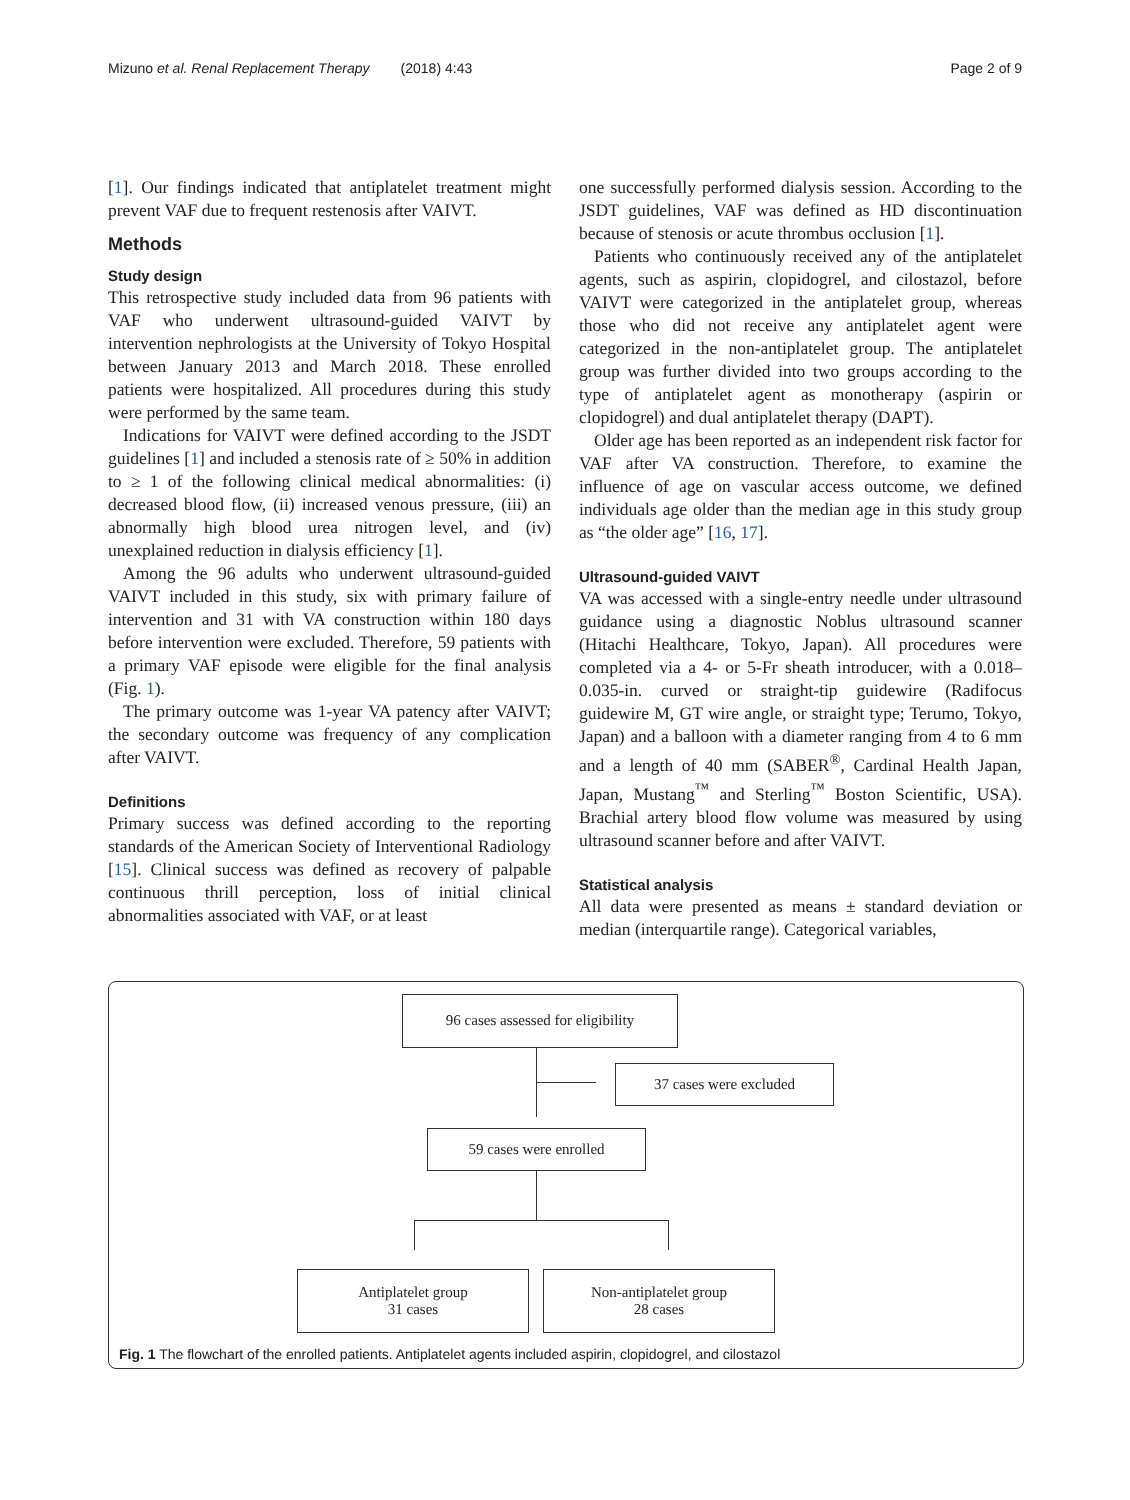Mizuno et al. Renal Replacement Therapy (2018) 4:43 Page 2 of 9
[1]. Our findings indicated that antiplatelet treatment might prevent VAF due to frequent restenosis after VAIVT.
Methods
Study design
This retrospective study included data from 96 patients with VAF who underwent ultrasound-guided VAIVT by intervention nephrologists at the University of Tokyo Hospital between January 2013 and March 2018. These enrolled patients were hospitalized. All procedures during this study were performed by the same team.
Indications for VAIVT were defined according to the JSDT guidelines [1] and included a stenosis rate of ≥ 50% in addition to ≥ 1 of the following clinical medical abnormalities: (i) decreased blood flow, (ii) increased venous pressure, (iii) an abnormally high blood urea nitrogen level, and (iv) unexplained reduction in dialysis efficiency [1].
Among the 96 adults who underwent ultrasound-guided VAIVT included in this study, six with primary failure of intervention and 31 with VA construction within 180 days before intervention were excluded. Therefore, 59 patients with a primary VAF episode were eligible for the final analysis (Fig. 1).
The primary outcome was 1-year VA patency after VAIVT; the secondary outcome was frequency of any complication after VAIVT.
Definitions
Primary success was defined according to the reporting standards of the American Society of Interventional Radiology [15]. Clinical success was defined as recovery of palpable continuous thrill perception, loss of initial clinical abnormalities associated with VAF, or at least
one successfully performed dialysis session. According to the JSDT guidelines, VAF was defined as HD discontinuation because of stenosis or acute thrombus occlusion [1].
Patients who continuously received any of the antiplatelet agents, such as aspirin, clopidogrel, and cilostazol, before VAIVT were categorized in the antiplatelet group, whereas those who did not receive any antiplatelet agent were categorized in the non-antiplatelet group. The antiplatelet group was further divided into two groups according to the type of antiplatelet agent as monotherapy (aspirin or clopidogrel) and dual antiplatelet therapy (DAPT).
Older age has been reported as an independent risk factor for VAF after VA construction. Therefore, to examine the influence of age on vascular access outcome, we defined individuals age older than the median age in this study group as “the older age” [16, 17].
Ultrasound-guided VAIVT
VA was accessed with a single-entry needle under ultrasound guidance using a diagnostic Noblus ultrasound scanner (Hitachi Healthcare, Tokyo, Japan). All procedures were completed via a 4- or 5-Fr sheath introducer, with a 0.018–0.035-in. curved or straight-tip guidewire (Radifocus guidewire M, GT wire angle, or straight type; Terumo, Tokyo, Japan) and a balloon with a diameter ranging from 4 to 6 mm and a length of 40 mm (SABER<sup>®</sup>, Cardinal Health Japan, Japan, Mustang<sup>™</sup> and Sterling<sup>™</sup> Boston Scientific, USA). Brachial artery blood flow volume was measured by using ultrasound scanner before and after VAIVT.
Statistical analysis
All data were presented as means ± standard deviation or median (interquartile range). Categorical variables,
96 cases assessed for eligibility
37 cases were excluded
59 cases were enrolled
Antiplatelet group
31 cases
Non-antiplatelet group
28 cases
Fig. 1 The flowchart of the enrolled patients. Antiplatelet agents included aspirin, clopidogrel, and cilostazol